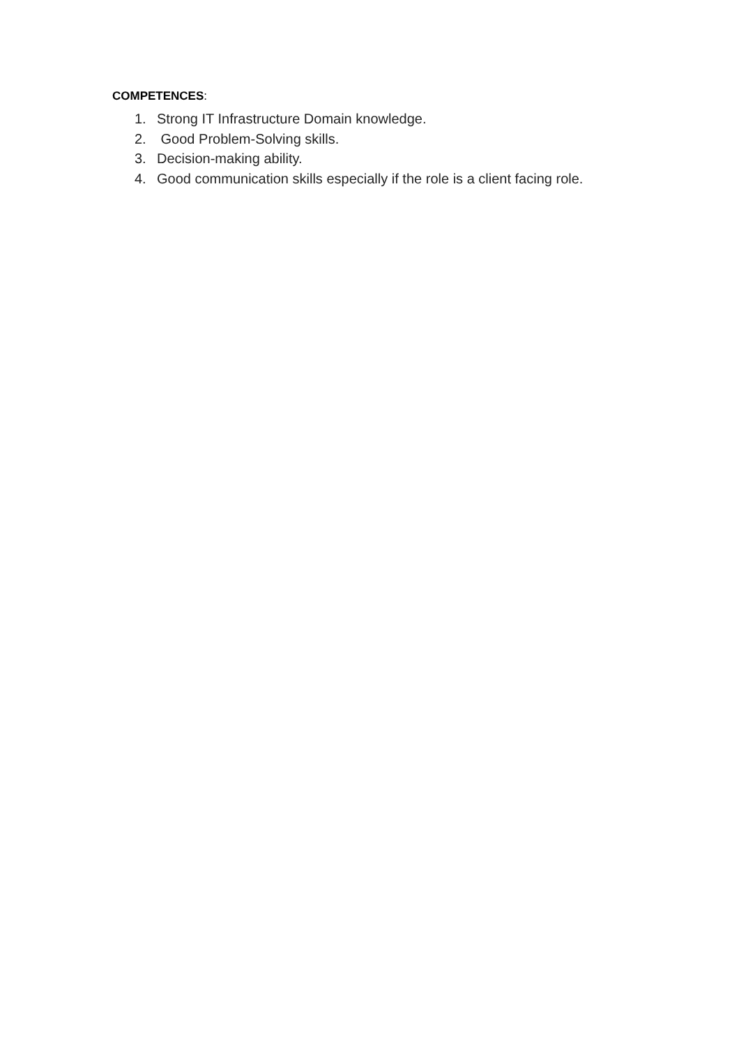COMPETENCES:
1. Strong IT Infrastructure Domain knowledge.
2. Good Problem-Solving skills.
3. Decision-making ability.
4. Good communication skills especially if the role is a client facing role.